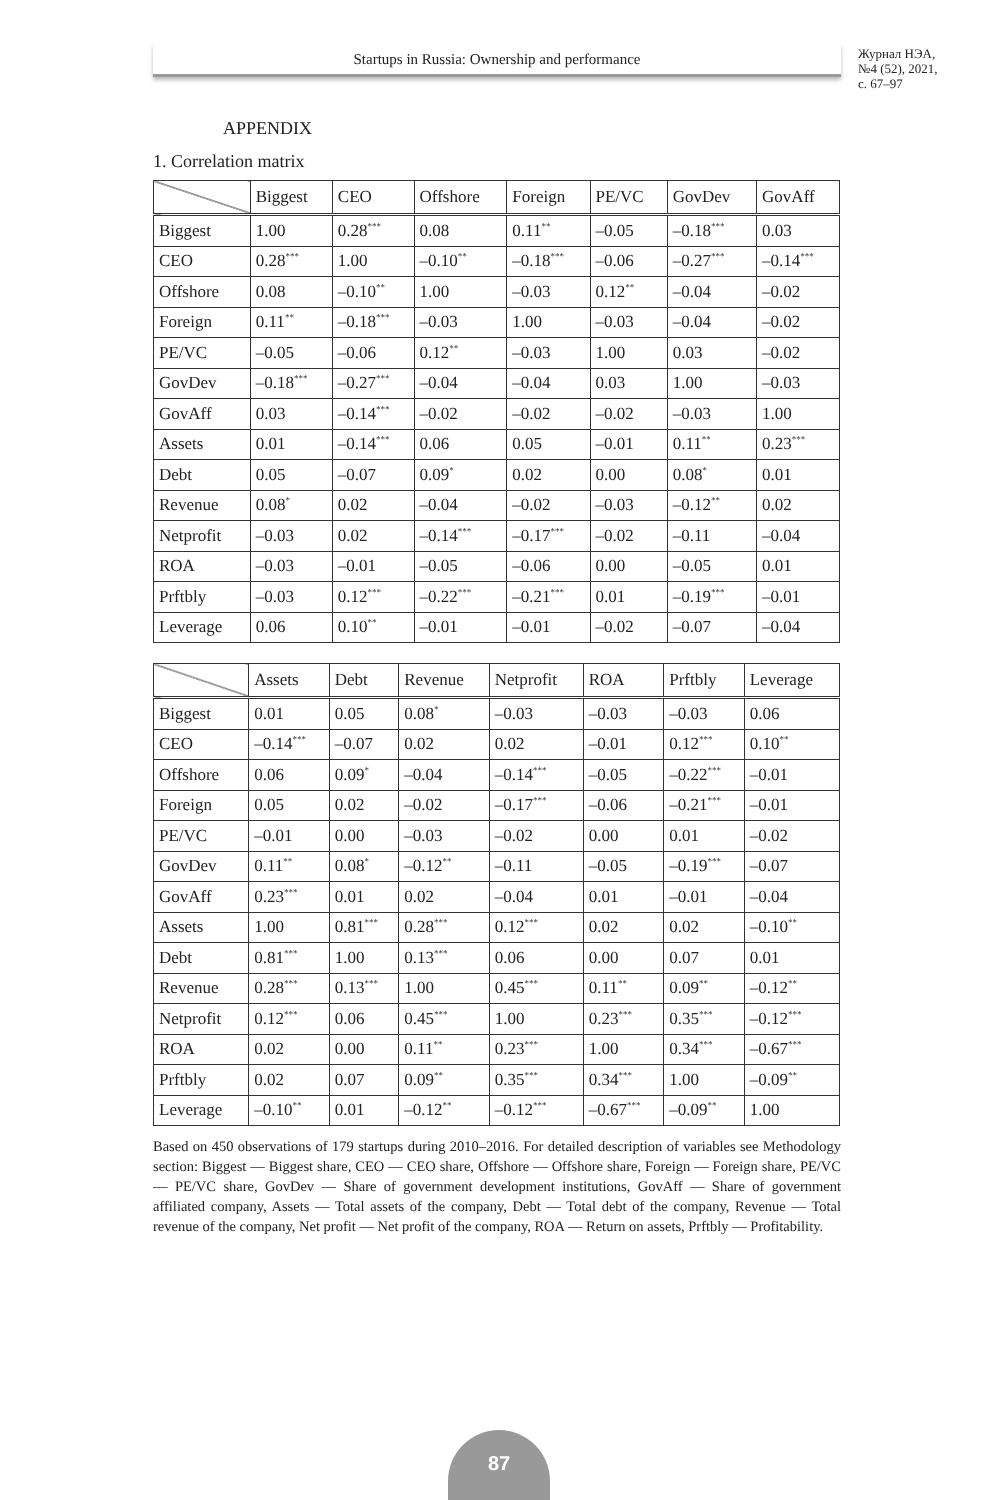Startups in Russia: Ownership and performance
Журнал НЭА,
№4 (52), 2021,
с. 67–97
APPENDIX
1. Correlation matrix
| | Biggest | CEO | Offshore | Foreign | PE/VC | GovDev | GovAff |
| --- | --- | --- | --- | --- | --- | --- | --- |
| Biggest | 1.00 | 0.28<sup>***</sup> | 0.08 | 0.11<sup>**</sup> | –0.05 | –0.18<sup>***</sup> | 0.03 |
| CEO | 0.28<sup>***</sup> | 1.00 | –0.10<sup>**</sup> | –0.18<sup>***</sup> | –0.06 | –0.27<sup>***</sup> | –0.14<sup>***</sup> |
| Offshore | 0.08 | –0.10<sup>**</sup> | 1.00 | –0.03 | 0.12<sup>**</sup> | –0.04 | –0.02 |
| Foreign | 0.11<sup>**</sup> | –0.18<sup>***</sup> | –0.03 | 1.00 | –0.03 | –0.04 | –0.02 |
| PE/VC | –0.05 | –0.06 | 0.12<sup>**</sup> | –0.03 | 1.00 | 0.03 | –0.02 |
| GovDev | –0.18<sup>***</sup> | –0.27<sup>***</sup> | –0.04 | –0.04 | 0.03 | 1.00 | –0.03 |
| GovAff | 0.03 | –0.14<sup>***</sup> | –0.02 | –0.02 | –0.02 | –0.03 | 1.00 |
| Assets | 0.01 | –0.14<sup>***</sup> | 0.06 | 0.05 | –0.01 | 0.11<sup>**</sup> | 0.23<sup>***</sup> |
| Debt | 0.05 | –0.07 | 0.09<sup>*</sup> | 0.02 | 0.00 | 0.08<sup>*</sup> | 0.01 |
| Revenue | 0.08<sup>*</sup> | 0.02 | –0.04 | –0.02 | –0.03 | –0.12<sup>**</sup> | 0.02 |
| Netprofit | –0.03 | 0.02 | –0.14<sup>***</sup> | –0.17<sup>***</sup> | –0.02 | –0.11 | –0.04 |
| ROA | –0.03 | –0.01 | –0.05 | –0.06 | 0.00 | –0.05 | 0.01 |
| Prftbly | –0.03 | 0.12<sup>***</sup> | –0.22<sup>***</sup> | –0.21<sup>***</sup> | 0.01 | –0.19<sup>***</sup> | –0.01 |
| Leverage | 0.06 | 0.10<sup>**</sup> | –0.01 | –0.01 | –0.02 | –0.07 | –0.04 |
| | Assets | Debt | Revenue | Netprofit | ROA | Prftbly | Leverage |
| --- | --- | --- | --- | --- | --- | --- | --- |
| Biggest | 0.01 | 0.05 | 0.08<sup>*</sup> | –0.03 | –0.03 | –0.03 | 0.06 |
| CEO | –0.14<sup>***</sup> | –0.07 | 0.02 | 0.02 | –0.01 | 0.12<sup>***</sup> | 0.10<sup>**</sup> |
| Offshore | 0.06 | 0.09<sup>*</sup> | –0.04 | –0.14<sup>***</sup> | –0.05 | –0.22<sup>***</sup> | –0.01 |
| Foreign | 0.05 | 0.02 | –0.02 | –0.17<sup>***</sup> | –0.06 | –0.21<sup>***</sup> | –0.01 |
| PE/VC | –0.01 | 0.00 | –0.03 | –0.02 | 0.00 | 0.01 | –0.02 |
| GovDev | 0.11<sup>**</sup> | 0.08<sup>*</sup> | –0.12<sup>**</sup> | –0.11 | –0.05 | –0.19<sup>***</sup> | –0.07 |
| GovAff | 0.23<sup>***</sup> | 0.01 | 0.02 | –0.04 | 0.01 | –0.01 | –0.04 |
| Assets | 1.00 | 0.81<sup>***</sup> | 0.28<sup>***</sup> | 0.12<sup>***</sup> | 0.02 | 0.02 | –0.10<sup>**</sup> |
| Debt | 0.81<sup>***</sup> | 1.00 | 0.13<sup>***</sup> | 0.06 | 0.00 | 0.07 | 0.01 |
| Revenue | 0.28<sup>***</sup> | 0.13<sup>***</sup> | 1.00 | 0.45<sup>***</sup> | 0.11<sup>**</sup> | 0.09<sup>**</sup> | –0.12<sup>**</sup> |
| Netprofit | 0.12<sup>***</sup> | 0.06 | 0.45<sup>***</sup> | 1.00 | 0.23<sup>***</sup> | 0.35<sup>***</sup> | –0.12<sup>***</sup> |
| ROA | 0.02 | 0.00 | 0.11<sup>**</sup> | 0.23<sup>***</sup> | 1.00 | 0.34<sup>***</sup> | –0.67<sup>***</sup> |
| Prftbly | 0.02 | 0.07 | 0.09<sup>**</sup> | 0.35<sup>***</sup> | 0.34<sup>***</sup> | 1.00 | –0.09<sup>**</sup> |
| Leverage | –0.10<sup>**</sup> | 0.01 | –0.12<sup>**</sup> | –0.12<sup>***</sup> | –0.67<sup>***</sup> | –0.09<sup>**</sup> | 1.00 |
Based on 450 observations of 179 startups during 2010–2016. For detailed description of variables see Methodology section: Biggest — Biggest share, CEO — CEO share, Offshore — Offshore share, Foreign — Foreign share, PE/VC — PE/VC share, GovDev — Share of government development institutions, GovAff — Share of government affiliated company, Assets — Total assets of the company, Debt — Total debt of the company, Revenue — Total revenue of the company, Net profit — Net profit of the company, ROA — Return on assets, Prftbly — Profitability.
87